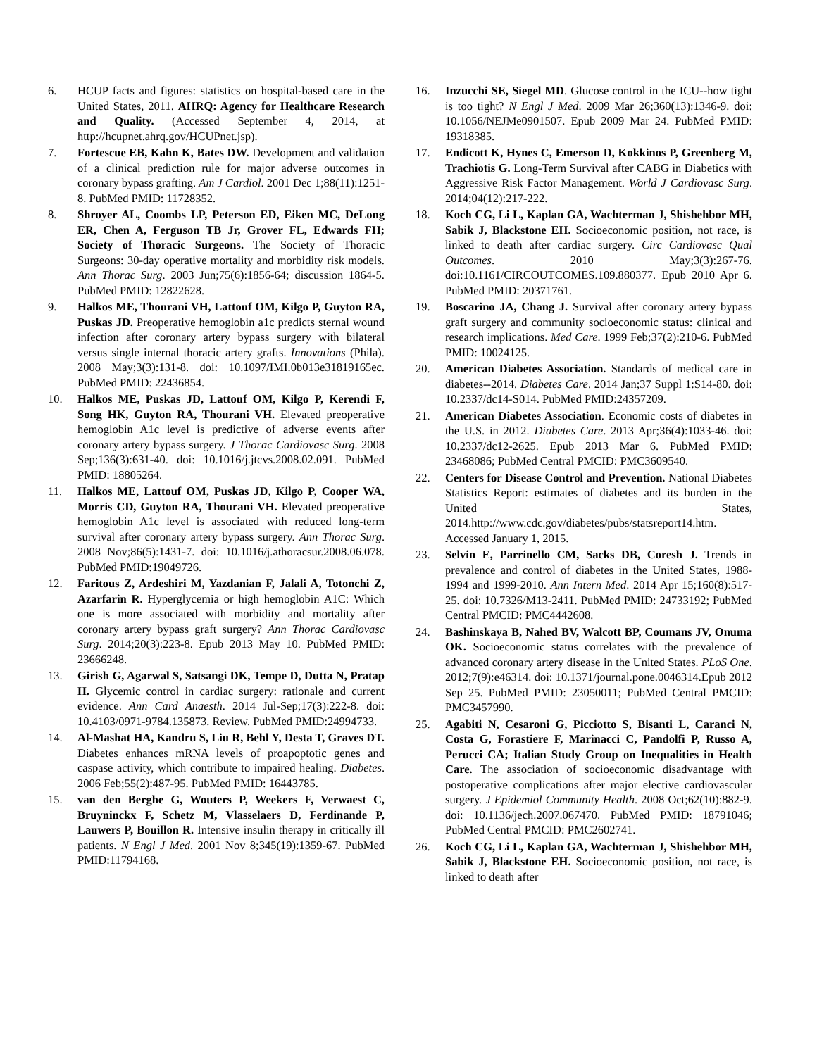6. HCUP facts and figures: statistics on hospital-based care in the United States, 2011. AHRQ: Agency for Healthcare Research and Quality. (Accessed September 4, 2014, at http://hcupnet.ahrq.gov/HCUPnet.jsp).
7. Fortescue EB, Kahn K, Bates DW. Development and validation of a clinical prediction rule for major adverse outcomes in coronary bypass grafting. Am J Cardiol. 2001 Dec 1;88(11):1251-8. PubMed PMID: 11728352.
8. Shroyer AL, Coombs LP, Peterson ED, Eiken MC, DeLong ER, Chen A, Ferguson TB Jr, Grover FL, Edwards FH; Society of Thoracic Surgeons. The Society of Thoracic Surgeons: 30-day operative mortality and morbidity risk models. Ann Thorac Surg. 2003 Jun;75(6):1856-64; discussion 1864-5. PubMed PMID: 12822628.
9. Halkos ME, Thourani VH, Lattouf OM, Kilgo P, Guyton RA, Puskas JD. Preoperative hemoglobin a1c predicts sternal wound infection after coronary artery bypass surgery with bilateral versus single internal thoracic artery grafts. Innovations (Phila). 2008 May;3(3):131-8. doi: 10.1097/IMI.0b013e31819165ec. PubMed PMID: 22436854.
10. Halkos ME, Puskas JD, Lattouf OM, Kilgo P, Kerendi F, Song HK, Guyton RA, Thourani VH. Elevated preoperative hemoglobin A1c level is predictive of adverse events after coronary artery bypass surgery. J Thorac Cardiovasc Surg. 2008 Sep;136(3):631-40. doi: 10.1016/j.jtcvs.2008.02.091. PubMed PMID: 18805264.
11. Halkos ME, Lattouf OM, Puskas JD, Kilgo P, Cooper WA, Morris CD, Guyton RA, Thourani VH. Elevated preoperative hemoglobin A1c level is associated with reduced long-term survival after coronary artery bypass surgery. Ann Thorac Surg. 2008 Nov;86(5):1431-7. doi: 10.1016/j.athoracsur.2008.06.078. PubMed PMID:19049726.
12. Faritous Z, Ardeshiri M, Yazdanian F, Jalali A, Totonchi Z, Azarfarin R. Hyperglycemia or high hemoglobin A1C: Which one is more associated with morbidity and mortality after coronary artery bypass graft surgery? Ann Thorac Cardiovasc Surg. 2014;20(3):223-8. Epub 2013 May 10. PubMed PMID: 23666248.
13. Girish G, Agarwal S, Satsangi DK, Tempe D, Dutta N, Pratap H. Glycemic control in cardiac surgery: rationale and current evidence. Ann Card Anaesth. 2014 Jul-Sep;17(3):222-8. doi: 10.4103/0971-9784.135873. Review. PubMed PMID:24994733.
14. Al-Mashat HA, Kandru S, Liu R, Behl Y, Desta T, Graves DT. Diabetes enhances mRNA levels of proapoptotic genes and caspase activity, which contribute to impaired healing. Diabetes. 2006 Feb;55(2):487-95. PubMed PMID: 16443785.
15. van den Berghe G, Wouters P, Weekers F, Verwaest C, Bruyninckx F, Schetz M, Vlasselaers D, Ferdinande P, Lauwers P, Bouillon R. Intensive insulin therapy in critically ill patients. N Engl J Med. 2001 Nov 8;345(19):1359-67. PubMed PMID:11794168.
16. Inzucchi SE, Siegel MD. Glucose control in the ICU--how tight is too tight? N Engl J Med. 2009 Mar 26;360(13):1346-9. doi: 10.1056/NEJMe0901507. Epub 2009 Mar 24. PubMed PMID: 19318385.
17. Endicott K, Hynes C, Emerson D, Kokkinos P, Greenberg M, Trachiotis G. Long-Term Survival after CABG in Diabetics with Aggressive Risk Factor Management. World J Cardiovasc Surg. 2014;04(12):217-222.
18. Koch CG, Li L, Kaplan GA, Wachterman J, Shishehbor MH, Sabik J, Blackstone EH. Socioeconomic position, not race, is linked to death after cardiac surgery. Circ Cardiovasc Qual Outcomes. 2010 May;3(3):267-76. doi:10.1161/CIRCOUTCOMES.109.880377. Epub 2010 Apr 6. PubMed PMID: 20371761.
19. Boscarino JA, Chang J. Survival after coronary artery bypass graft surgery and community socioeconomic status: clinical and research implications. Med Care. 1999 Feb;37(2):210-6. PubMed PMID: 10024125.
20. American Diabetes Association. Standards of medical care in diabetes--2014. Diabetes Care. 2014 Jan;37 Suppl 1:S14-80. doi: 10.2337/dc14-S014. PubMed PMID:24357209.
21. American Diabetes Association. Economic costs of diabetes in the U.S. in 2012. Diabetes Care. 2013 Apr;36(4):1033-46. doi: 10.2337/dc12-2625. Epub 2013 Mar 6. PubMed PMID: 23468086; PubMed Central PMCID: PMC3609540.
22. Centers for Disease Control and Prevention. National Diabetes Statistics Report: estimates of diabetes and its burden in the United States, 2014.http://www.cdc.gov/diabetes/pubs/statsreport14.htm. Accessed January 1, 2015.
23. Selvin E, Parrinello CM, Sacks DB, Coresh J. Trends in prevalence and control of diabetes in the United States, 1988-1994 and 1999-2010. Ann Intern Med. 2014 Apr 15;160(8):517-25. doi: 10.7326/M13-2411. PubMed PMID: 24733192; PubMed Central PMCID: PMC4442608.
24. Bashinskaya B, Nahed BV, Walcott BP, Coumans JV, Onuma OK. Socioeconomic status correlates with the prevalence of advanced coronary artery disease in the United States. PLoS One. 2012;7(9):e46314. doi: 10.1371/journal.pone.0046314.Epub 2012 Sep 25. PubMed PMID: 23050011; PubMed Central PMCID: PMC3457990.
25. Agabiti N, Cesaroni G, Picciotto S, Bisanti L, Caranci N, Costa G, Forastiere F, Marinacci C, Pandolfi P, Russo A, Perucci CA; Italian Study Group on Inequalities in Health Care. The association of socioeconomic disadvantage with postoperative complications after major elective cardiovascular surgery. J Epidemiol Community Health. 2008 Oct;62(10):882-9. doi: 10.1136/jech.2007.067470. PubMed PMID: 18791046; PubMed Central PMCID: PMC2602741.
26. Koch CG, Li L, Kaplan GA, Wachterman J, Shishehbor MH, Sabik J, Blackstone EH. Socioeconomic position, not race, is linked to death after